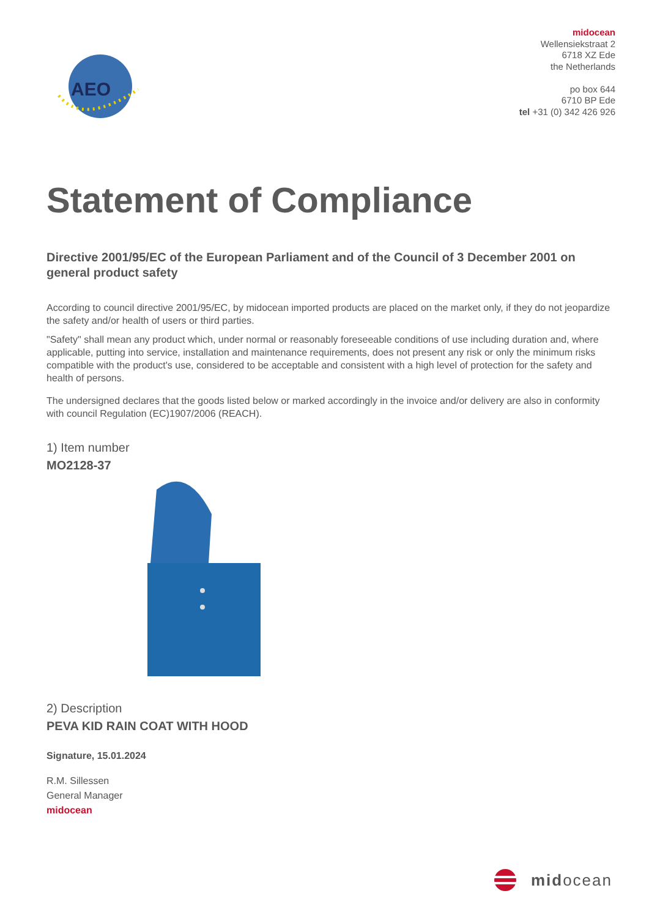AEO
midocean
Wellensiekstraat 2
6718 XZ Ede
the Netherlands
po box 644
6710 BP Ede
tel +31 (0) 342 426 926
Statement of Compliance
Directive 2001/95/EC of the European Parliament and of the Council of 3 December 2001 on general product safety
According to council directive 2001/95/EC, by midocean imported products are placed on the market only, if they do not jeopardize the safety and/or health of users or third parties.
"Safety" shall mean any product which, under normal or reasonably foreseeable conditions of use including duration and, where applicable, putting into service, installation and maintenance requirements, does not present any risk or only the minimum risks compatible with the product's use, considered to be acceptable and consistent with a high level of protection for the safety and health of persons.
The undersigned declares that the goods listed below or marked accordingly in the invoice and/or delivery are also in conformity with council Regulation (EC)1907/2006 (REACH).
1) Item number
MO2128-37
2) Description
PEVA KID RAIN COAT WITH HOOD
Signature, 15.01.2024
R.M. Sillessen
General Manager
midocean
midocean